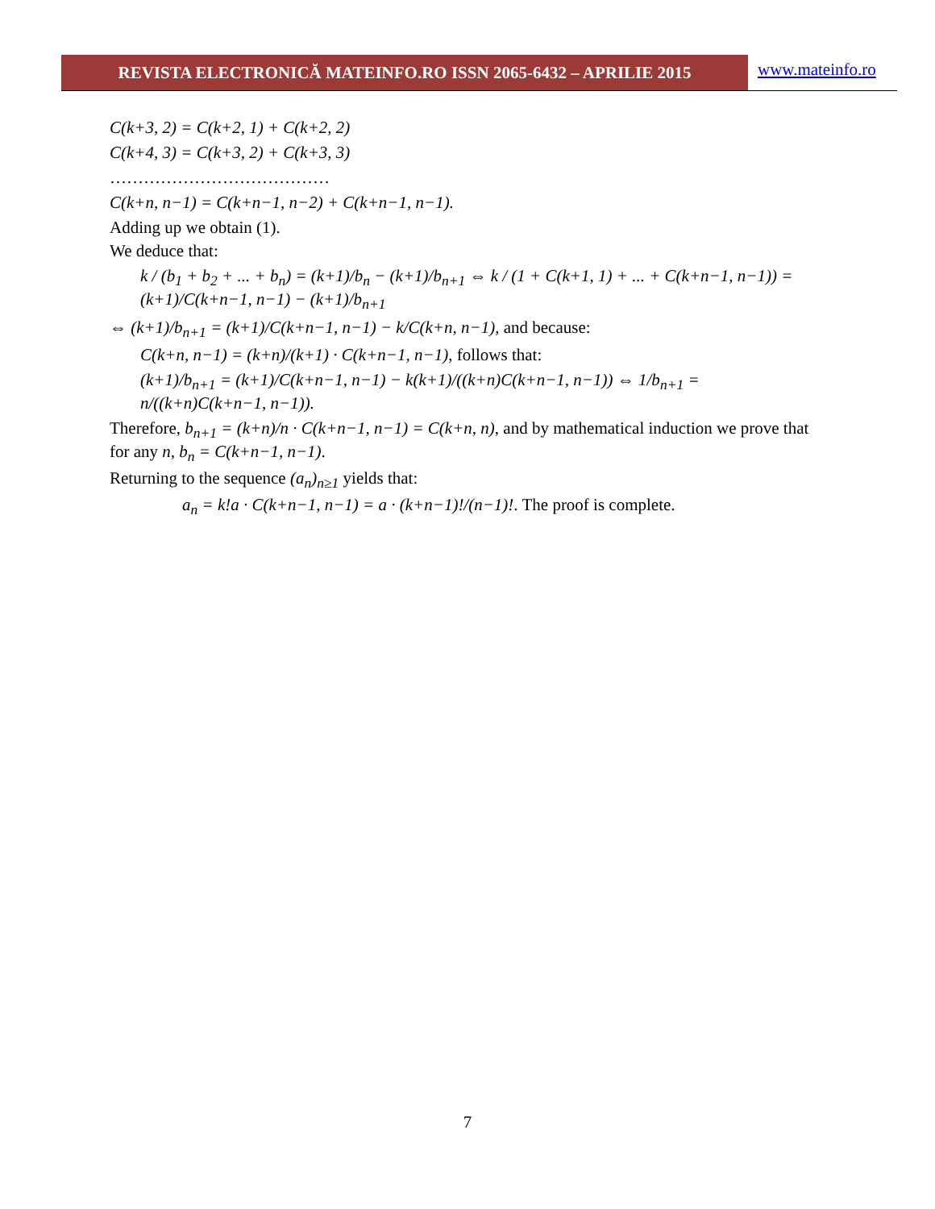REVISTA ELECTRONICĂ MATEINFO.RO ISSN 2065-6432 – APRILIE 2015
www.mateinfo.ro
C(k+3, 2) = C(k+2, 1) + C(k+2, 2)
C(k+4, 3) = C(k+3, 2) + C(k+3, 3)
…………………………………
C(k+n, n−1) = C(k+n−1, n−2) + C(k+n−1, n−1).
Adding up we obtain (1).
We deduce that:
k / (b<sub>1</sub> + b<sub>2</sub> + ... + b<sub>n</sub>) = (k+1)/b<sub>n</sub> − (k+1)/b<sub>n+1</sub> ⇔ k / (1 + C(k+1, 1) + ... + C(k+n−1, n−1)) = (k+1)/C(k+n−1, n−1) − (k+1)/b<sub>n+1</sub>
⇔ (k+1)/b<sub>n+1</sub> = (k+1)/C(k+n−1, n−1) − k/C(k+n, n−1), and because:
C(k+n, n−1) = (k+n)/(k+1) · C(k+n−1, n−1), follows that:
(k+1)/b<sub>n+1</sub> = (k+1)/C(k+n−1, n−1) − k(k+1)/((k+n)C(k+n−1, n−1)) ⇔ 1/b<sub>n+1</sub> = n/((k+n)C(k+n−1, n−1)).
Therefore, b<sub>n+1</sub> = (k+n)/n · C(k+n−1, n−1) = C(k+n, n), and by mathematical induction we prove that for any n, b<sub>n</sub> = C(k+n−1, n−1).
Returning to the sequence (a<sub>n</sub>)<sub>n≥1</sub> yields that:
a<sub>n</sub> = k!a · C(k+n−1, n−1) = a · (k+n−1)!/(n−1)!. The proof is complete.
7